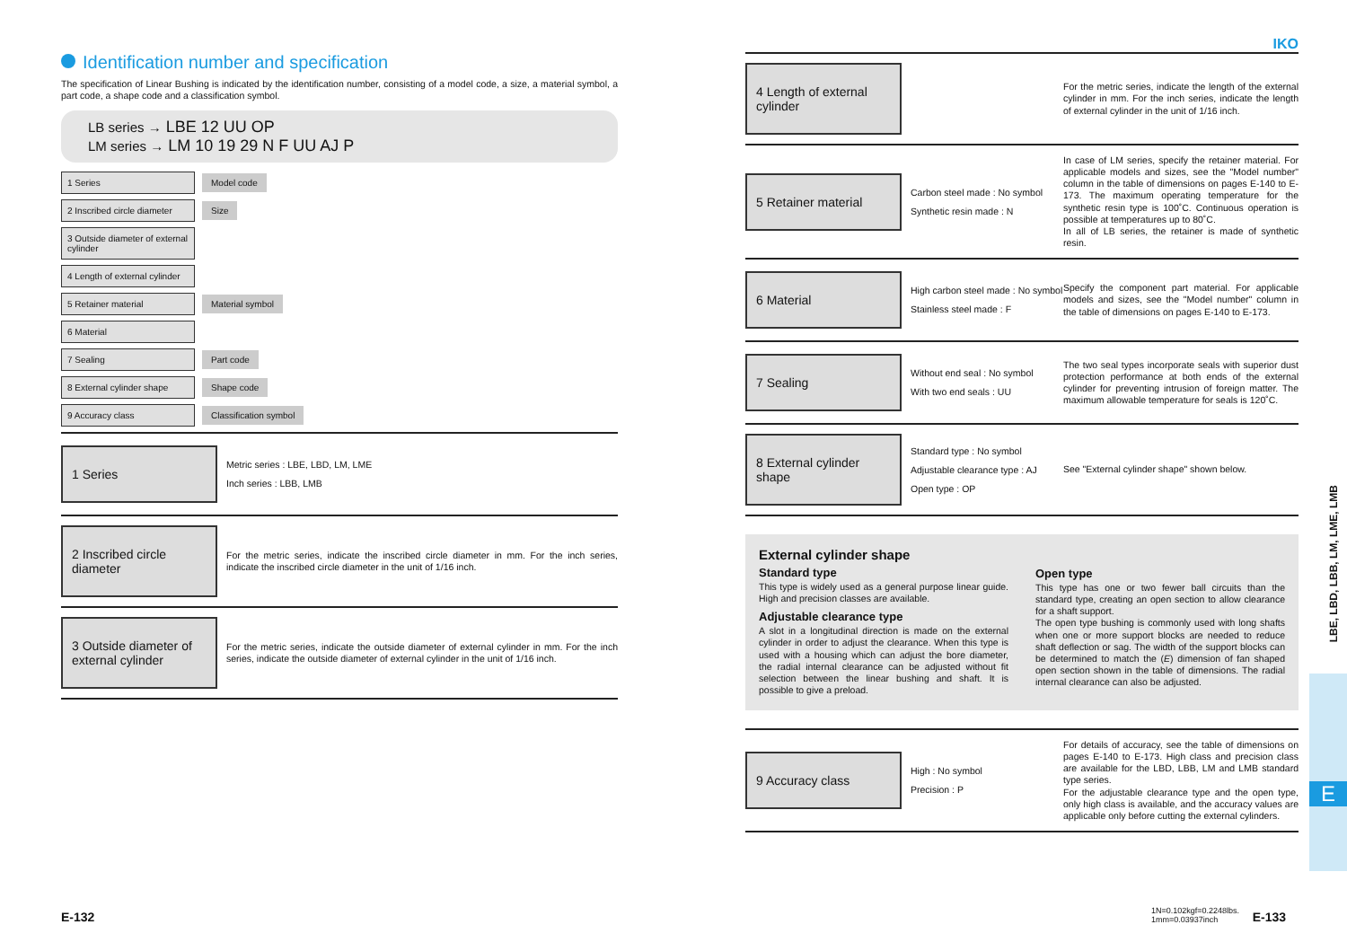Identification number and specification
The specification of Linear Bushing is indicated by the identification number, consisting of a model code, a size, a material symbol, a part code, a shape code and a classification symbol.
LB series → LBE 12 UU OP
LM series → LM 10 19 29 N F UU AJ P
1 Series Model code
2 Inscribed circle diameter
Size
3 Outside diameter of external cylinder
4 Length of external cylinder
5 Retainer material Material symbol
6 Material
7 Sealing Part code
8 External cylinder shape
Shape code
9 Accuracy class Classification symbol
1 Series
Metric series : LBE, LBD, LM, LME
Inch series : LBB, LMB
2 Inscribed circle diameter
For the metric series, indicate the inscribed circle diameter in mm. For the inch series, indicate the inscribed circle diameter in the unit of 1/16 inch.
3 Outside diameter of external cylinder
For the metric series, indicate the outside diameter of external cylinder in mm. For the inch series, indicate the outside diameter of external cylinder in the unit of 1/16 inch.
IKO
4 Length of external cylinder
For the metric series, indicate the length of the external cylinder in mm. For the inch series, indicate the length of external cylinder in the unit of 1/16 inch.
5 Retainer material
Carbon steel made : No symbol
Synthetic resin made : N
In case of LM series, specify the retainer material. For applicable models and sizes, see the "Model number" column in the table of dimensions on pages E-140 to E-173. The maximum operating temperature for the synthetic resin type is 100˚C. Continuous operation is possible at temperatures up to 80˚C.
In all of LB series, the retainer is made of synthetic resin.
6 Material
High carbon steel made : No symbol
Stainless steel made : F
Specify the component part material. For applicable models and sizes, see the "Model number" column in the table of dimensions on pages E-140 to E-173.
7 Sealing
Without end seal : No symbol
With two end seals : UU
The two seal types incorporate seals with superior dust protection performance at both ends of the external cylinder for preventing intrusion of foreign matter. The maximum allowable temperature for seals is 120˚C.
8 External cylinder shape
Standard type : No symbol
Adjustable clearance type : AJ
Open type : OP
See "External cylinder shape" shown below.
External cylinder shape
Standard type
This type is widely used as a general purpose linear guide. High and precision classes are available.
Adjustable clearance type
A slot in a longitudinal direction is made on the external cylinder in order to adjust the clearance. When this type is used with a housing which can adjust the bore diameter, the radial internal clearance can be adjusted without fit selection between the linear bushing and shaft. It is possible to give a preload.
Open type
This type has one or two fewer ball circuits than the standard type, creating an open section to allow clearance for a shaft support.
The open type bushing is commonly used with long shafts when one or more support blocks are needed to reduce shaft deflection or sag. The width of the support blocks can be determined to match the (E) dimension of fan shaped open section shown in the table of dimensions. The radial internal clearance can also be adjusted.
9 Accuracy class
High : No symbol
Precision : P
For details of accuracy, see the table of dimensions on pages E-140 to E-173. High class and precision class are available for the LBD, LBB, LM and LMB standard type series.
For the adjustable clearance type and the open type, only high class is available, and the accuracy values are applicable only before cutting the external cylinders.
E-132
1N=0.102kgf=0.2248lbs.
1mm=0.03937inch
E-133
LBE, LBD, LBB, LM, LME, LMB
E